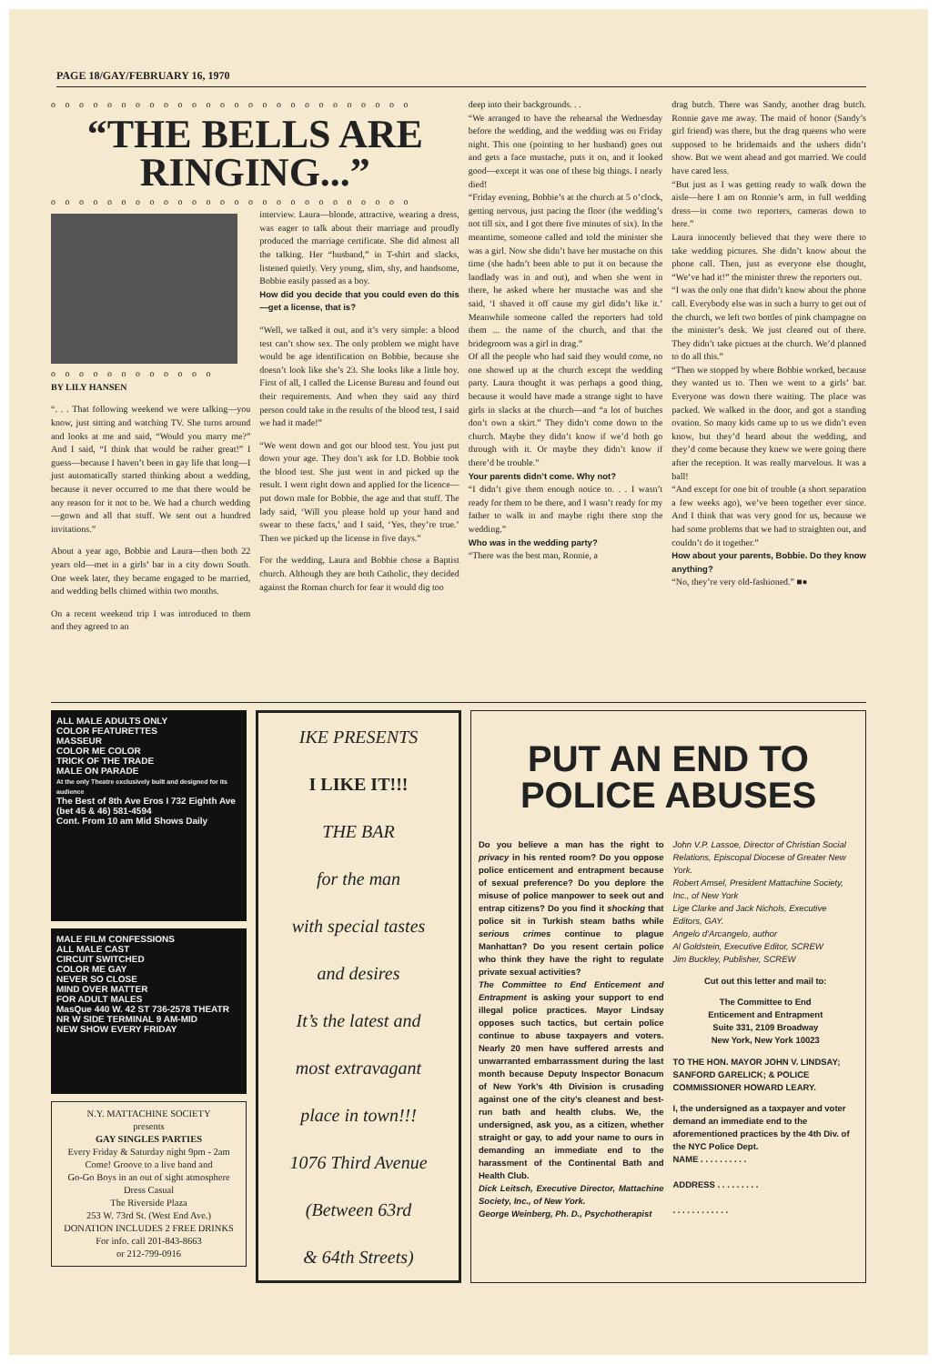PAGE 18/GAY/FEBRUARY 16, 1970
o o o o o o o o o o o o o o o o o o o o o o o o o o
“THE BELLS ARE RINGING...”
o o o o o o o o o o o o o o o o o o o o o o o o o o
o o o o o o o o o o o o
BY LILY HANSEN
“. . . That following weekend we were talking—you know, just sitting and watching TV. She turns around and looks at me and said, “Would you marry me?” And I said, “I think that would be rather great!” I guess—because I haven’t been in gay life that long—I just automatically started thinking about a wedding, because it never occurred to me that there would be any reason for it not to be. We had a church wedding—gown and all that stuff. We sent out a hundred invitations.”
About a year ago, Bobbie and Laura—then both 22 years old—met in a girls’ bar in a city down South. One week later, they became engaged to be married, and wedding bells chimed within two months.
On a recent weekend trip I was introduced to them and they agreed to an
interview. Laura—blonde, attractive, wearing a dress, was eager to talk about their marriage and proudly produced the marriage certificate. She did almost all the talking. Her “husband,” in T-shirt and slacks, listened quietly. Very young, slim, shy, and handsome, Bobbie easily passed as a boy.
How did you decide that you could even do this—get a license, that is?
“Well, we talked it out, and it’s very simple: a blood test can’t show sex. The only problem we might have would be age identification on Bobbie, because she doesn’t look like she’s 23. She looks like a little boy. First of all, I called the License Bureau and found out their requirements. And when they said any third person could take in the results of the blood test, I said we had it made!”
“We went down and got our blood test. You just put down your age. They don’t ask for I.D. Bobbie took the blood test. She just went in and picked up the result. I went right down and applied for the licence—put down male for Bobbie, the age and that stuff. The lady said, ‘Will you please hold up your hand and swear to these facts,’ and I said, ‘Yes, they’re true.’ Then we picked up the license in five days.”
For the wedding, Laura and Bobbie chose a Baptist church. Although they are both Catholic, they decided against the Roman church for fear it would dig too
deep into their backgrounds. . .
“We arranged to have the rehearsal the Wednesday before the wedding, and the wedding was on Friday night. This one (pointing to her husband) goes out and gets a face mustache, puts it on, and it looked good—except it was one of these big things. I nearly died!
“Friday evening, Bobbie’s at the church at 5 o’clock, getting nervous, just pacing the floor (the wedding’s not till six, and I got there five minutes of six). In the meantime, someone called and told the minister she was a girl. Now she didn’t have her mustache on this time (she hadn’t been able to put it on because the landlady was in and out), and when she went in there, he asked where her mustache was and she said, ‘I shaved it off cause my girl didn’t like it.’ Meanwhile someone called the reporters had told them ... the name of the church, and that the bridegroom was a girl in drag.”
Of all the people who had said they would come, no one showed up at the church except the wedding party. Laura thought it was perhaps a good thing, because it would have made a strange sight to have girls in slacks at the church—and “a lot of butches don’t own a skirt.” They didn’t come down to the church. Maybe they didn’t know if we’d both go through with it. Or maybe they didn’t know if there’d be trouble.”
Your parents didn’t come. Why not?
“I didn’t give them enough notice to. . . I wasn’t ready for them to be there, and I wasn’t ready for my father to walk in and maybe right there stop the wedding.”
Who was in the wedding party?
“There was the best man, Ronnie, a
drag butch. There was Sandy, another drag butch. Ronnie gave me away. The maid of honor (Sandy’s girl friend) was there, but the drag queens who were supposed to be bridemaids and the ushers didn’t show. But we went ahead and got married. We could have cared less.
“But just as I was getting ready to walk down the aisle—here I am on Ronnie’s arm, in full wedding dress—in come two reporters, cameras down to here.”
Laura innocently believed that they were there to take wedding pictures. She didn’t know about the phone call. Then, just as everyone else thought, “We’ve had it!” the minister threw the reporters out.
“I was the only one that didn’t know about the phone call. Everybody else was in such a hurry to get out of the church, we left two bottles of pink champagne on the minister’s desk. We just cleared out of there. They didn’t take pictues at the church. We’d planned to do all this.”
“Then we stopped by where Bobbie worked, because they wanted us to. Then we went to a girls’ bar. Everyone was down there waiting. The place was packed. We walked in the door, and got a standing ovation. So many kids came up to us we didn’t even know, but they’d heard about the wedding, and they’d come because they knew we were going there after the reception. It was really marvelous. It was a ball!
“And except for one bit of trouble (a short separation a few weeks ago), we’ve been together ever since. And I think that was very good for us, because we had some problems that we had to straighten out, and couldn’t do it together.”
How about your parents, Bobbie. Do they know anything?
“No, they’re very old-fashioned.” ■●
ALL MALE ADULTS ONLY
COLOR FEATURETTES
MASSEUR
COLOR ME COLOR
TRICK OF THE TRADE
MALE ON PARADE
At the only Theatre exclusively built and designed for its audience
The Best of 8th Ave Eros I 732 Eighth Ave (bet 45 & 46) 581-4594
Cont. From 10 am Mid Shows Daily
MALE FILM CONFESSIONS
ALL MALE CAST
CIRCUIT SWITCHED
COLOR ME GAY
NEVER SO CLOSE
MIND OVER MATTER
FOR ADULT MALES
MasQue 440 W. 42 ST 736-2578 THEATR NR W SIDE TERMINAL 9 AM-MID
NEW SHOW EVERY FRIDAY
N.Y. MATTACHINE SOCIETY
presents
GAY SINGLES PARTIES
Every Friday & Saturday night 9pm - 2am
Come! Groove to a live band and
Go-Go Boys in an out of sight atmosphere
Dress Casual
The Riverside Plaza
253 W. 73rd St. (West End Ave.)
DONATION INCLUDES 2 FREE DRINKS
For info. call 201-843-8663
or 212-799-0916
IKE PRESENTS
I LIKE IT!!!
THE BAR
for the man
with special tastes
and desires
It’s the latest and
most extravagant
place in town!!!
1076 Third Avenue
(Between 63rd
& 64th Streets)
PUT AN END TO POLICE ABUSES
Do you believe a man has the right to privacy in his rented room? Do you oppose police enticement and entrapment because of sexual preference? Do you deplore the misuse of police manpower to seek out and entrap citizens? Do you find it shocking that police sit in Turkish steam baths while serious crimes continue to plague Manhattan? Do you resent certain police who think they have the right to regulate private sexual activities?
The Committee to End Enticement and Entrapment is asking your support to end illegal police practices. Mayor Lindsay opposes such tactics, but certain police continue to abuse taxpayers and voters. Nearly 20 men have suffered arrests and unwarranted embarrassment during the last month because Deputy Inspector Bonacum of New York’s 4th Division is crusading against one of the city’s cleanest and best-run bath and health clubs. We, the undersigned, ask you, as a citizen, whether straight or gay, to add your name to ours in demanding an immediate end to the harassment of the Continental Bath and Health Club.
Dick Leitsch, Executive Director, Mattachine Society, Inc., of New York.
George Weinberg, Ph. D., Psychotherapist
John V.P. Lassoe, Director of Christian Social Relations, Episcopal Diocese of Greater New York.
Robert Amsel, President Mattachine Society, Inc., of New York
Lige Clarke and Jack Nichols, Executive Editors, GAY.
Angelo d’Arcangelo, author
Al Goldstein, Executive Editor, SCREW
Jim Buckley, Publisher, SCREW
Cut out this letter and mail to:
The Committee to End
Enticement and Entrapment
Suite 331, 2109 Broadway
New York, New York 10023
TO THE HON. MAYOR JOHN V. LINDSAY; SANFORD GARELICK; & POLICE COMMISSIONER HOWARD LEARY.
I, the undersigned as a taxpayer and voter demand an immediate end to the aforementioned practices by the 4th Div. of the NYC Police Dept.
NAME . . . . . . . . . .
ADDRESS . . . . . . . . .
. . . . . . . . . . . .